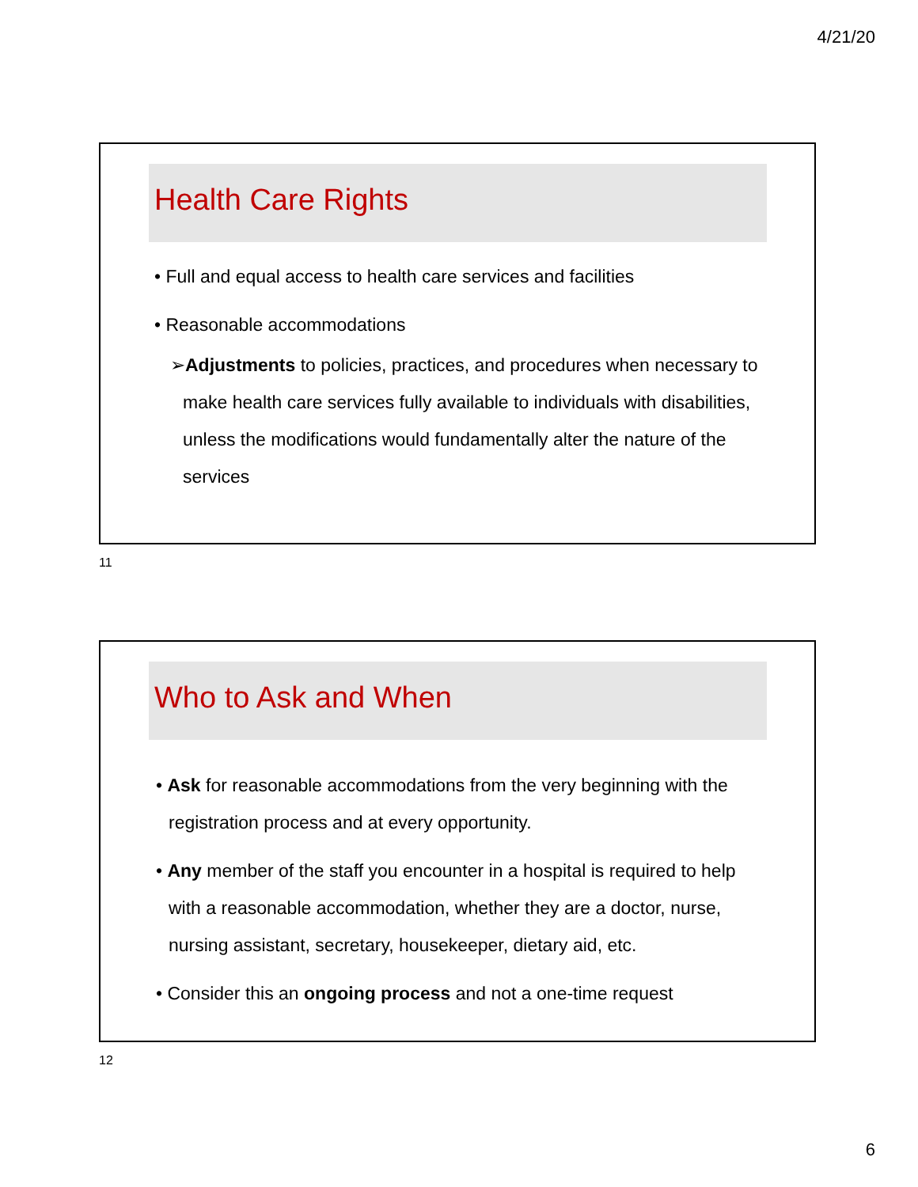4/21/20
Health Care Rights
• Full and equal access to health care services and facilities
• Reasonable accommodations
➢Adjustments to policies, practices, and procedures when necessary to make health care services fully available to individuals with disabilities, unless the modifications would fundamentally alter the nature of the services
11
Who to Ask and When
• Ask for reasonable accommodations from the very beginning with the registration process and at every opportunity.
• Any member of the staff you encounter in a hospital is required to help with a reasonable accommodation, whether they are a doctor, nurse, nursing assistant, secretary, housekeeper, dietary aid, etc.
• Consider this an ongoing process and not a one-time request
12
6